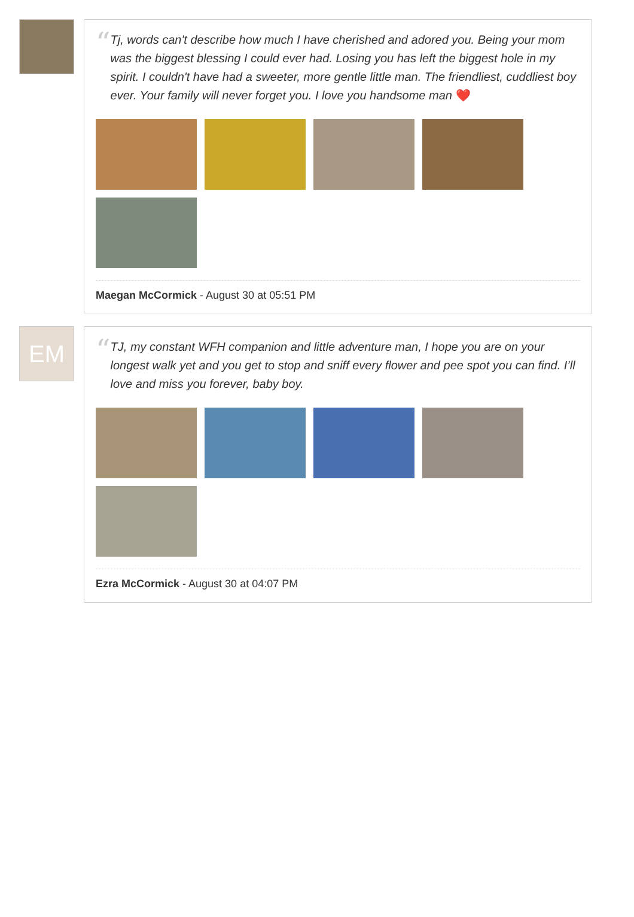“
Tj, words can't describe how much I have cherished and adored you. Being your mom was the biggest blessing I could ever had. Losing you has left the biggest hole in my spirit. I couldn't have had a sweeter, more gentle little man. The friendliest, cuddliest boy ever. Your family will never forget you. I love you handsome man ❤️
Maegan McCormick - August 30 at 05:51 PM
EM
“
TJ, my constant WFH companion and little adventure man, I hope you are on your longest walk yet and you get to stop and sniff every flower and pee spot you can find. I’ll love and miss you forever, baby boy.
Ezra McCormick - August 30 at 04:07 PM